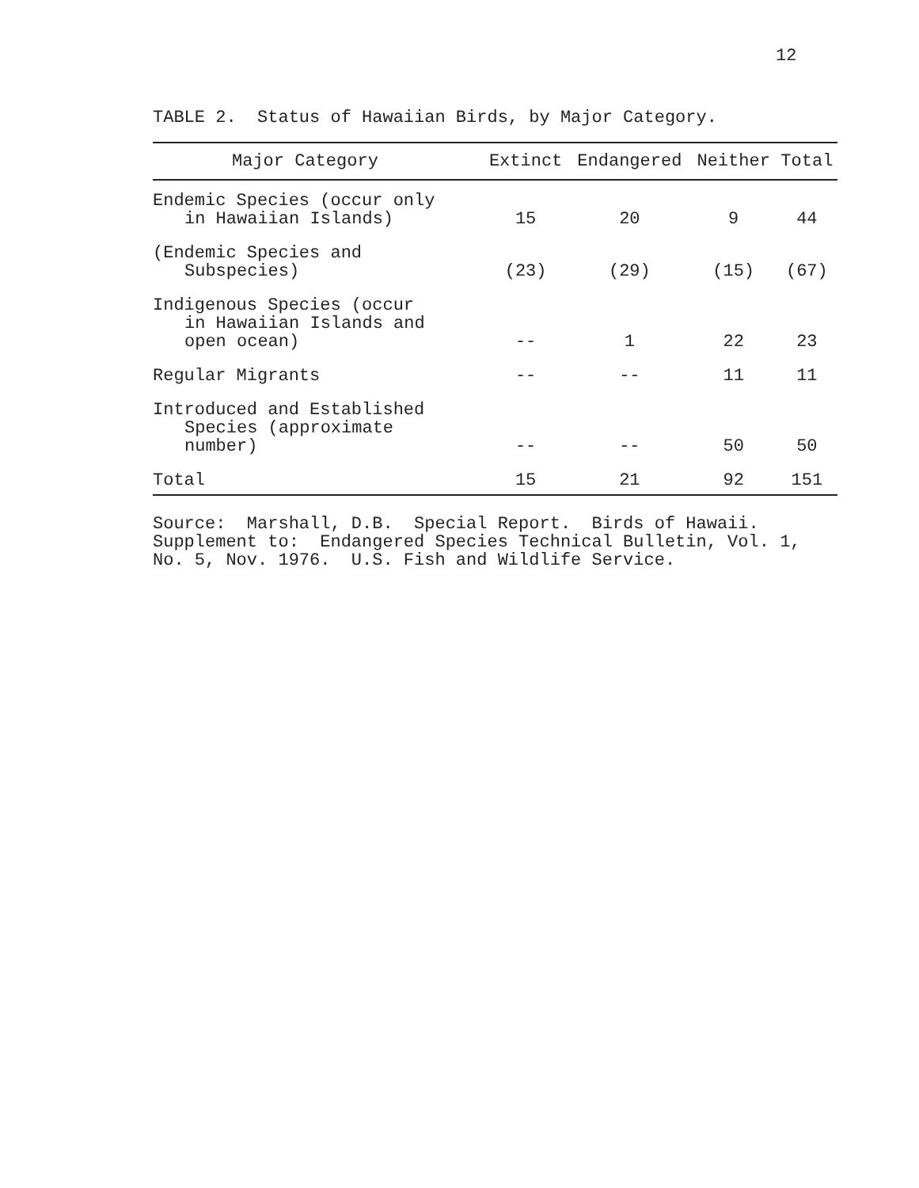12
TABLE 2. Status of Hawaiian Birds, by Major Category.
| Major Category | Extinct | Endangered | Neither | Total |
| --- | --- | --- | --- | --- |
| Endemic Species (occur only in Hawaiian Islands) | 15 | 20 | 9 | 44 |
| (Endemic Species and Subspecies) | (23) | (29) | (15) | (67) |
| Indigenous Species (occur in Hawaiian Islands and open ocean) | -- | 1 | 22 | 23 |
| Regular Migrants | -- | -- | 11 | 11 |
| Introduced and Established Species (approximate number) | -- | -- | 50 | 50 |
| Total | 15 | 21 | 92 | 151 |
Source: Marshall, D.B. Special Report. Birds of Hawaii.
Supplement to: Endangered Species Technical Bulletin, Vol. 1,
No. 5, Nov. 1976. U.S. Fish and Wildlife Service.